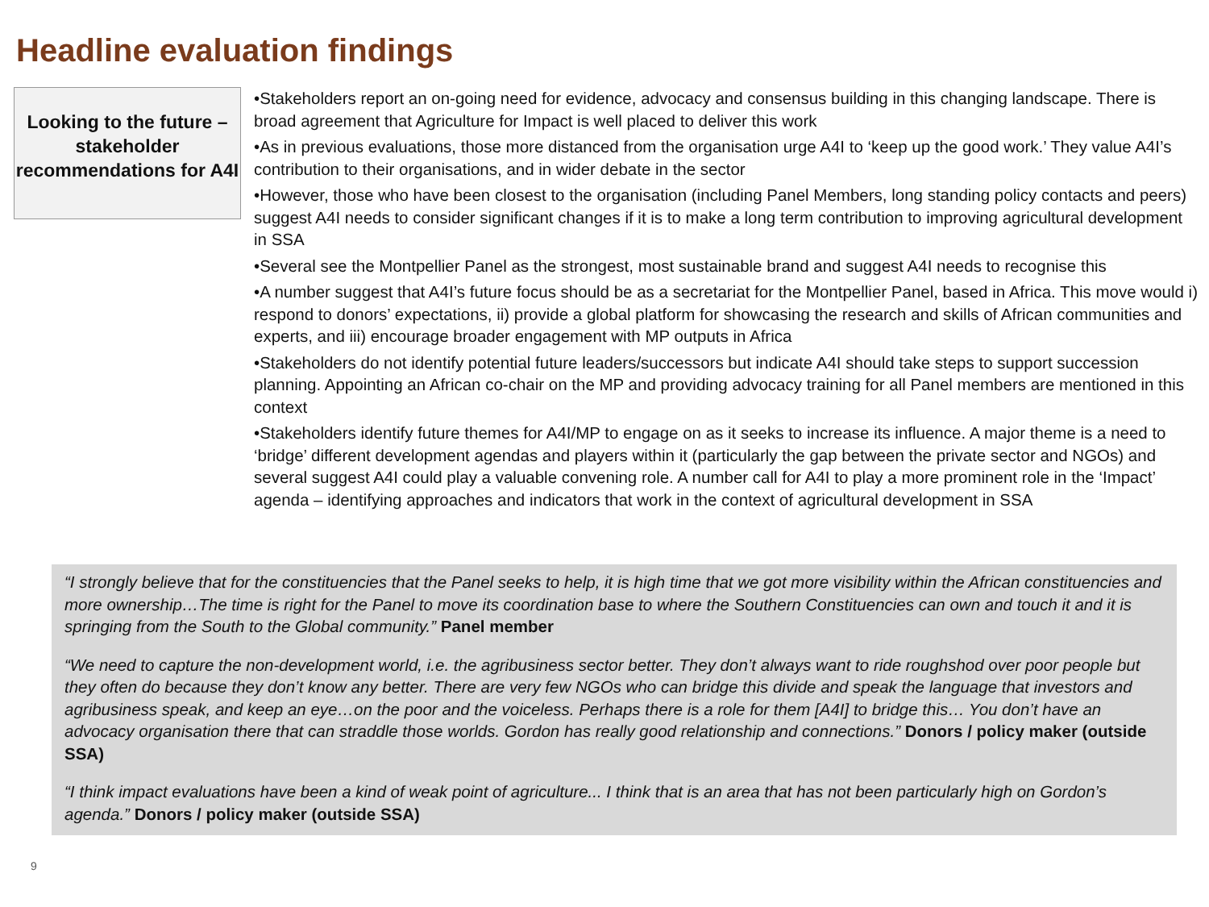Headline evaluation findings
Looking to the future – stakeholder recommendations for A4I
•Stakeholders report an on-going need for evidence, advocacy and consensus building in this changing landscape. There is broad agreement that Agriculture for Impact is well placed to deliver this work
•As in previous evaluations, those more distanced from the organisation urge A4I to ‘keep up the good work.’ They value A4I’s contribution to their organisations, and in wider debate in the sector
•However, those who have been closest to the organisation (including Panel Members, long standing policy contacts and peers) suggest A4I needs to consider significant changes if it is to make a long term contribution to improving agricultural development in SSA
•Several see the Montpellier Panel as the strongest, most sustainable brand and suggest A4I needs to recognise this
•A number suggest that A4I’s future focus should be as a secretariat for the Montpellier Panel, based in Africa. This move would i) respond to donors’ expectations, ii) provide a global platform for showcasing the research and skills of African communities and experts, and iii) encourage broader engagement with MP outputs in Africa
•Stakeholders do not identify potential future leaders/successors but indicate A4I should take steps to support succession planning. Appointing an African co-chair on the MP and providing advocacy training for all Panel members are mentioned in this context
•Stakeholders identify future themes for A4I/MP to engage on as it seeks to increase its influence. A major theme is a need to ‘bridge’ different development agendas and players within it (particularly the gap between the private sector and NGOs) and several suggest A4I could play a valuable convening role. A number call for A4I to play a more prominent role in the ‘Impact’ agenda – identifying approaches and indicators that work in the context of agricultural development in SSA
“I strongly believe that for the constituencies that the Panel seeks to help, it is high time that we got more visibility within the African constituencies and more ownership…The time is right for the Panel to move its coordination base to where the Southern Constituencies can own and touch it and it is springing from the South to the Global community.” Panel member
“We need to capture the non-development world, i.e. the agribusiness sector better. They don’t always want to ride roughshod over poor people but they often do because they don’t know any better. There are very few NGOs who can bridge this divide and speak the language that investors and agribusiness speak, and keep an eye…on the poor and the voiceless. Perhaps there is a role for them [A4I] to bridge this… You don’t have an advocacy organisation there that can straddle those worlds. Gordon has really good relationship and connections.” Donors / policy maker (outside SSA)
“I think impact evaluations have been a kind of weak point of agriculture... I think that is an area that has not been particularly high on Gordon’s agenda.” Donors / policy maker (outside SSA)
9